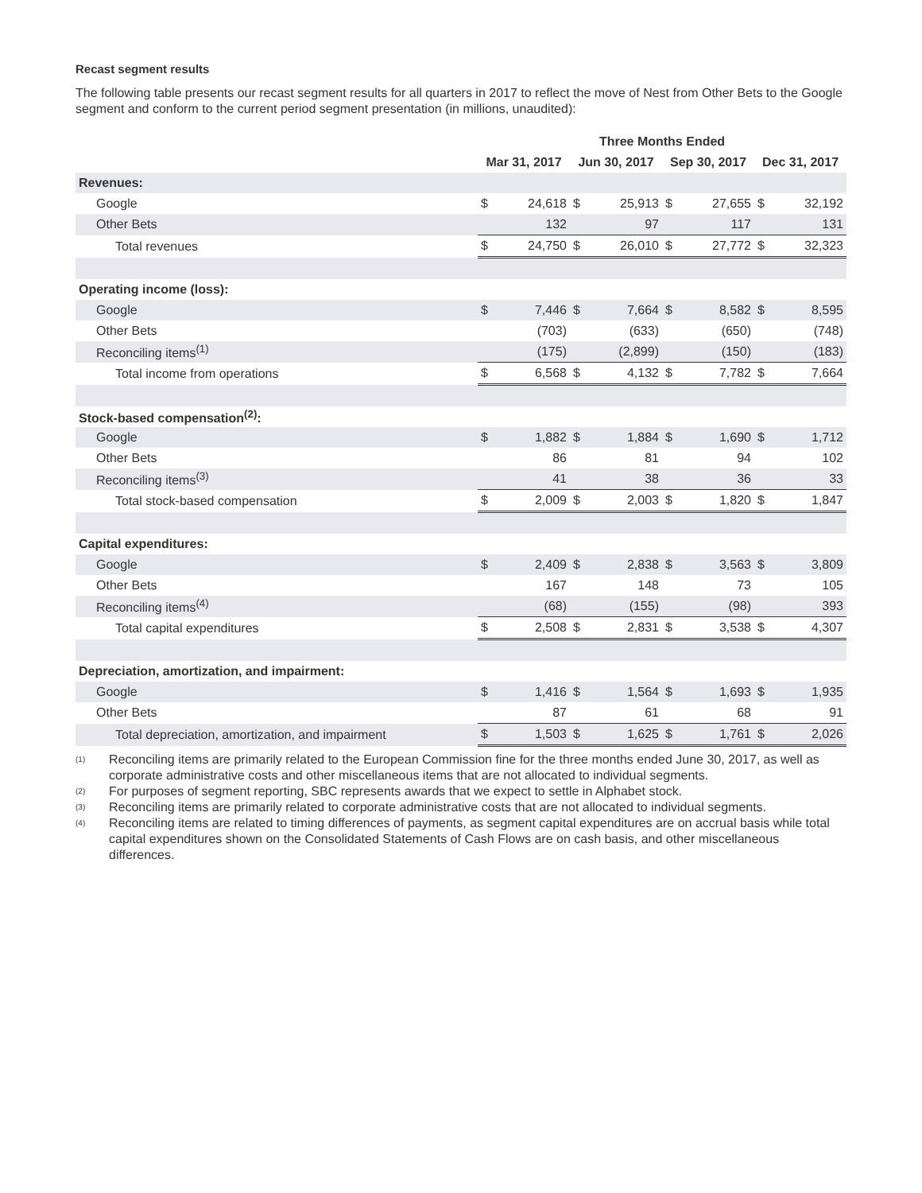Recast segment results
The following table presents our recast segment results for all quarters in 2017 to reflect the move of Nest from Other Bets to the Google segment and conform to the current period segment presentation (in millions, unaudited):
| | Three Months Ended | | | | | | | |
| | Mar 31, 2017 | | Jun 30, 2017 | | Sep 30, 2017 | | Dec 31, 2017 | |
| Revenues: | | | | | | | | |
| Google | $ | 24,618 | $ | 25,913 | $ | 27,655 | $ | 32,192 |
| Other Bets | | 132 | | 97 | | 117 | | 131 |
| Total revenues | $ | 24,750 | $ | 26,010 | $ | 27,772 | $ | 32,323 |
| Operating income (loss): | | | | | | | | |
| Google | $ | 7,446 | $ | 7,664 | $ | 8,582 | $ | 8,595 |
| Other Bets | | (703) | | (633) | | (650) | | (748) |
| Reconciling items<sup>(1)</sup> | | (175) | | (2,899) | | (150) | | (183) |
| Total income from operations | $ | 6,568 | $ | 4,132 | $ | 7,782 | $ | 7,664 |
| Stock-based compensation<sup>(2)</sup>: | | | | | | | | |
| Google | $ | 1,882 | $ | 1,884 | $ | 1,690 | $ | 1,712 |
| Other Bets | | 86 | | 81 | | 94 | | 102 |
| Reconciling items<sup>(3)</sup> | | 41 | | 38 | | 36 | | 33 |
| Total stock-based compensation | $ | 2,009 | $ | 2,003 | $ | 1,820 | $ | 1,847 |
| Capital expenditures: | | | | | | | | |
| Google | $ | 2,409 | $ | 2,838 | $ | 3,563 | $ | 3,809 |
| Other Bets | | 167 | | 148 | | 73 | | 105 |
| Reconciling items<sup>(4)</sup> | | (68) | | (155) | | (98) | | 393 |
| Total capital expenditures | $ | 2,508 | $ | 2,831 | $ | 3,538 | $ | 4,307 |
| Depreciation, amortization, and impairment: | | | | | | | | |
| Google | $ | 1,416 | $ | 1,564 | $ | 1,693 | $ | 1,935 |
| Other Bets | | 87 | | 61 | | 68 | | 91 |
| Total depreciation, amortization, and impairment | $ | 1,503 | $ | 1,625 | $ | 1,761 | $ | 2,026 |
(1)
Reconciling items are primarily related to the European Commission fine for the three months ended June 30, 2017, as well as corporate administrative costs and other miscellaneous items that are not allocated to individual segments.
(2)
For purposes of segment reporting, SBC represents awards that we expect to settle in Alphabet stock.
(3)
Reconciling items are primarily related to corporate administrative costs that are not allocated to individual segments.
(4)
Reconciling items are related to timing differences of payments, as segment capital expenditures are on accrual basis while total capital expenditures shown on the Consolidated Statements of Cash Flows are on cash basis, and other miscellaneous differences.